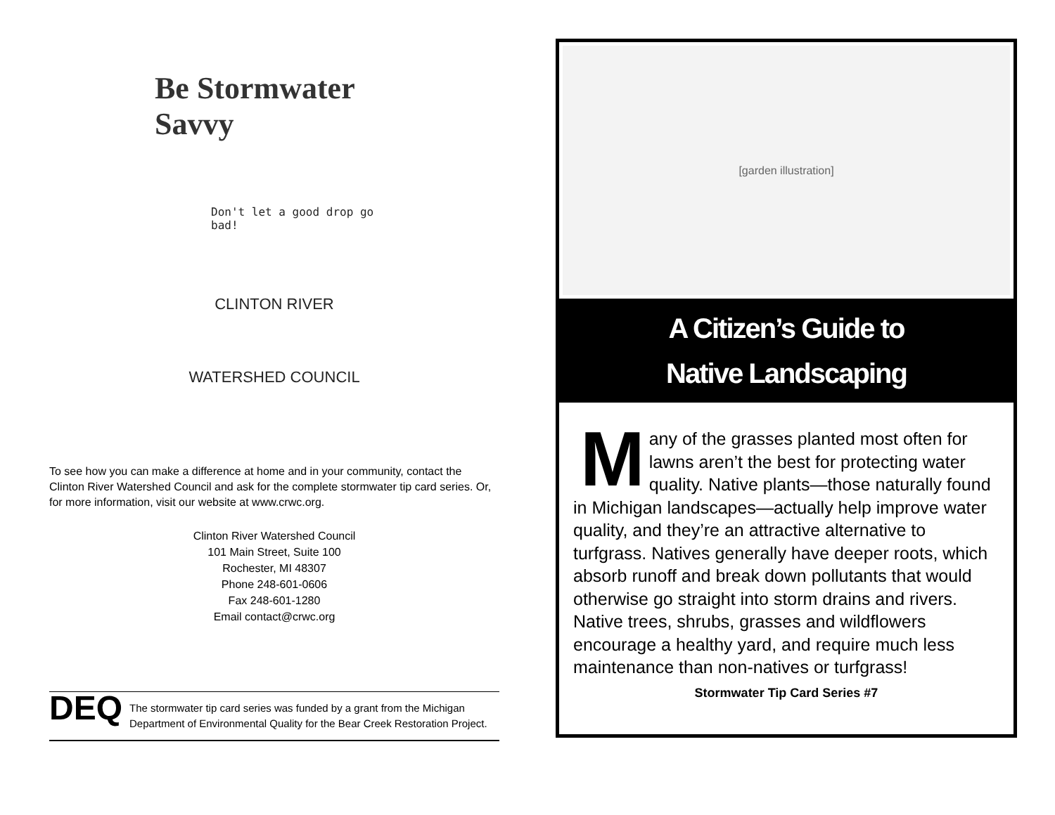Be Stormwater Savvy
Don't let a good drop go bad!
CLINTON RIVER
WATERSHED COUNCIL
To see how you can make a difference at home and in your community, contact the Clinton River Watershed Council and ask for the complete stormwater tip card series. Or, for more information, visit our website at www.crwc.org.
Clinton River Watershed Council
101 Main Street, Suite 100
Rochester, MI 48307
Phone 248-601-0606
Fax 248-601-1280
Email contact@crwc.org
DEQ
The stormwater tip card series was funded by a grant from the Michigan Department of Environmental Quality for the Bear Creek Restoration Project.
[garden illustration]
A Citizen’s Guide to
Native Landscaping
Many of the grasses planted most often for lawns aren’t the best for protecting water quality. Native plants—those naturally found in Michigan landscapes—actually help improve water quality, and they’re an attractive alternative to turfgrass. Natives generally have deeper roots, which absorb runoff and break down pollutants that would otherwise go straight into storm drains and rivers. Native trees, shrubs, grasses and wildflowers encourage a healthy yard, and require much less maintenance than non-natives or turfgrass!
Stormwater Tip Card Series #7